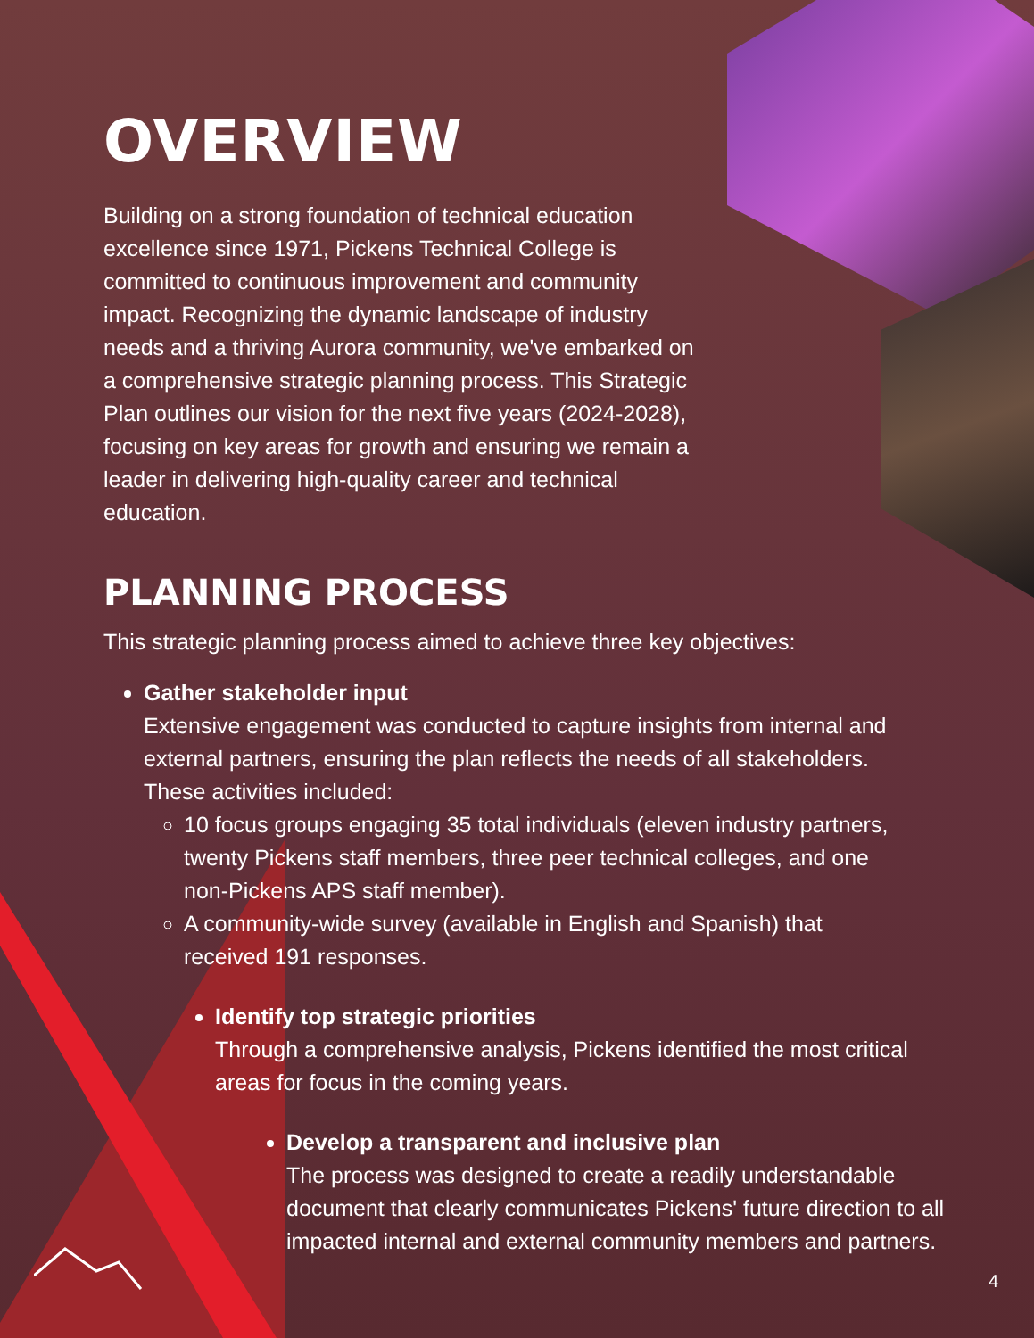OVERVIEW
Building on a strong foundation of technical education excellence since 1971, Pickens Technical College is committed to continuous improvement and community impact. Recognizing the dynamic landscape of industry needs and a thriving Aurora community, we've embarked on a comprehensive strategic planning process. This Strategic Plan outlines our vision for the next five years (2024-2028), focusing on key areas for growth and ensuring we remain a leader in delivering high-quality career and technical education.
PLANNING PROCESS
This strategic planning process aimed to achieve three key objectives:
Gather stakeholder input
Extensive engagement was conducted to capture insights from internal and external partners, ensuring the plan reflects the needs of all stakeholders. These activities included:
10 focus groups engaging 35 total individuals (eleven industry partners, twenty Pickens staff members, three peer technical colleges, and one non-Pickens APS staff member).
A community-wide survey (available in English and Spanish) that received 191 responses.
Identify top strategic priorities
Through a comprehensive analysis, Pickens identified the most critical areas for focus in the coming years.
Develop a transparent and inclusive plan
The process was designed to create a readily understandable document that clearly communicates Pickens' future direction to all impacted internal and external community members and partners.
4